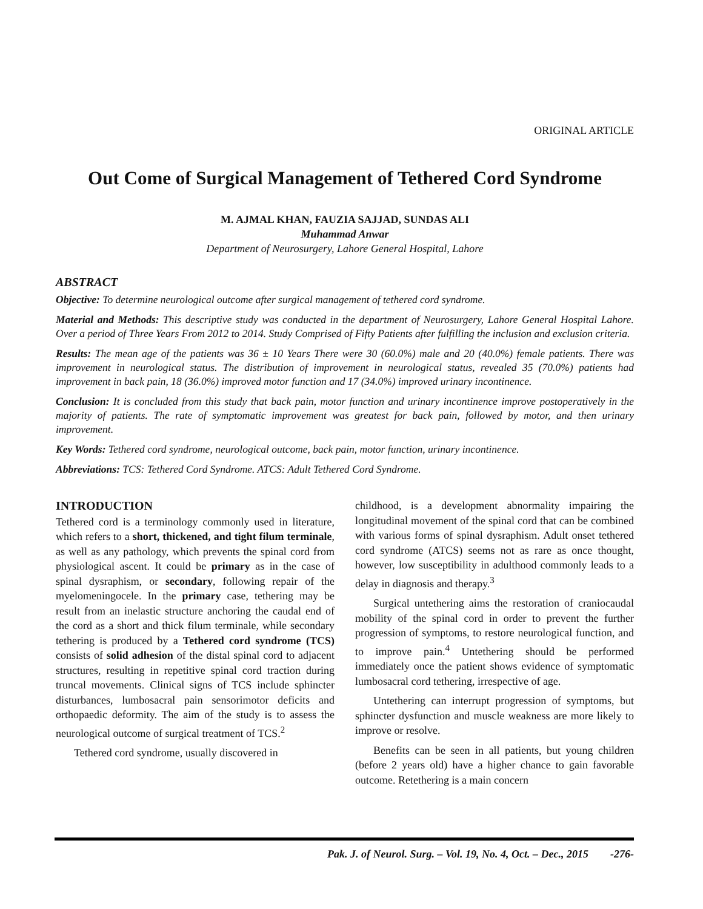ORIGINAL ARTICLE
Out Come of Surgical Management of Tethered Cord Syndrome
M. AJMAL KHAN, FAUZIA SAJJAD, SUNDAS ALI
Muhammad Anwar
Department of Neurosurgery, Lahore General Hospital, Lahore
ABSTRACT
Objective: To determine neurological outcome after surgical management of tethered cord syndrome.
Material and Methods: This descriptive study was conducted in the department of Neurosurgery, Lahore General Hospital Lahore. Over a period of Three Years From 2012 to 2014. Study Comprised of Fifty Patients after fulfilling the inclusion and exclusion criteria.
Results: The mean age of the patients was 36 ± 10 Years There were 30 (60.0%) male and 20 (40.0%) female patients. There was improvement in neurological status. The distribution of improvement in neurological status, revealed 35 (70.0%) patients had improvement in back pain, 18 (36.0%) improved motor function and 17 (34.0%) improved urinary incontinence.
Conclusion: It is concluded from this study that back pain, motor function and urinary incontinence improve postoperatively in the majority of patients. The rate of symptomatic improvement was greatest for back pain, followed by motor, and then urinary improvement.
Key Words: Tethered cord syndrome, neurological outcome, back pain, motor function, urinary incontinence.
Abbreviations: TCS: Tethered Cord Syndrome. ATCS: Adult Tethered Cord Syndrome.
INTRODUCTION
Tethered cord is a terminology commonly used in literature, which refers to a short, thickened, and tight filum terminale, as well as any pathology, which prevents the spinal cord from physiological ascent. It could be primary as in the case of spinal dysraphism, or secondary, following repair of the myelomeningocele. In the primary case, tethering may be result from an inelastic structure anchoring the caudal end of the cord as a short and thick filum terminale, while secondary tethering is produced by a Tethered cord syndrome (TCS) consists of solid adhesion of the distal spinal cord to adjacent structures, resulting in repetitive spinal cord traction during truncal movements. Clinical signs of TCS include sphincter disturbances, lumbosacral pain sensorimotor deficits and orthopaedic deformity. The aim of the study is to assess the neurological outcome of surgical treatment of TCS.<sup>2</sup>
Tethered cord syndrome, usually discovered in
childhood, is a development abnormality impairing the longitudinal movement of the spinal cord that can be combined with various forms of spinal dysraphism. Adult onset tethered cord syndrome (ATCS) seems not as rare as once thought, however, low susceptibility in adulthood commonly leads to a delay in diagnosis and therapy.<sup>3</sup>
Surgical untethering aims the restoration of craniocaudal mobility of the spinal cord in order to prevent the further progression of symptoms, to restore neurological function, and to improve pain.<sup>4</sup> Untethering should be performed immediately once the patient shows evidence of symptomatic lumbosacral cord tethering, irrespective of age.
Untethering can interrupt progression of symptoms, but sphincter dysfunction and muscle weakness are more likely to improve or resolve.
Benefits can be seen in all patients, but young children (before 2 years old) have a higher chance to gain favorable outcome. Retethering is a main concern
Pak. J. of Neurol. Surg. – Vol. 19, No. 4, Oct. – Dec., 2015 -276-